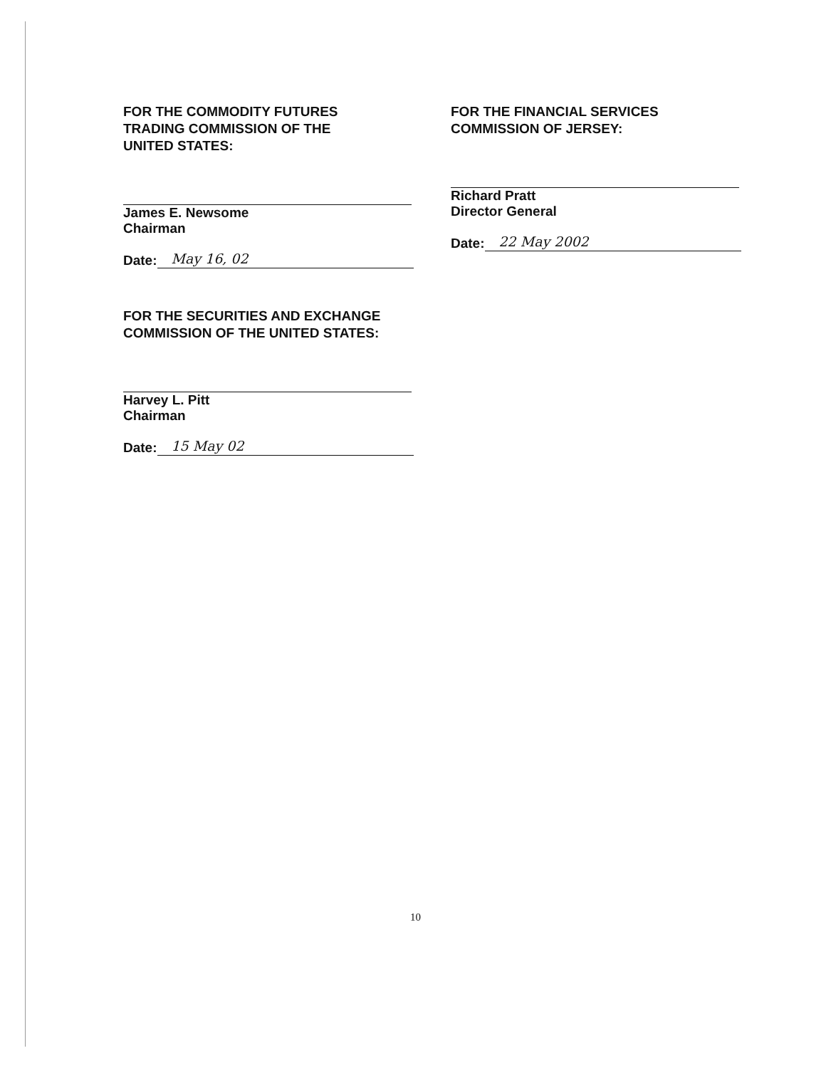FOR THE COMMODITY FUTURES
TRADING COMMISSION OF THE
UNITED STATES:
James E. Newsome
Chairman
Date: May 16, 02
FOR THE SECURITIES AND EXCHANGE
COMMISSION OF THE UNITED STATES:
Harvey L. Pitt
Chairman
Date: 15 May 02
FOR THE FINANCIAL SERVICES
COMMISSION OF JERSEY:
Richard Pratt
Director General
Date: 22 May 2002
10